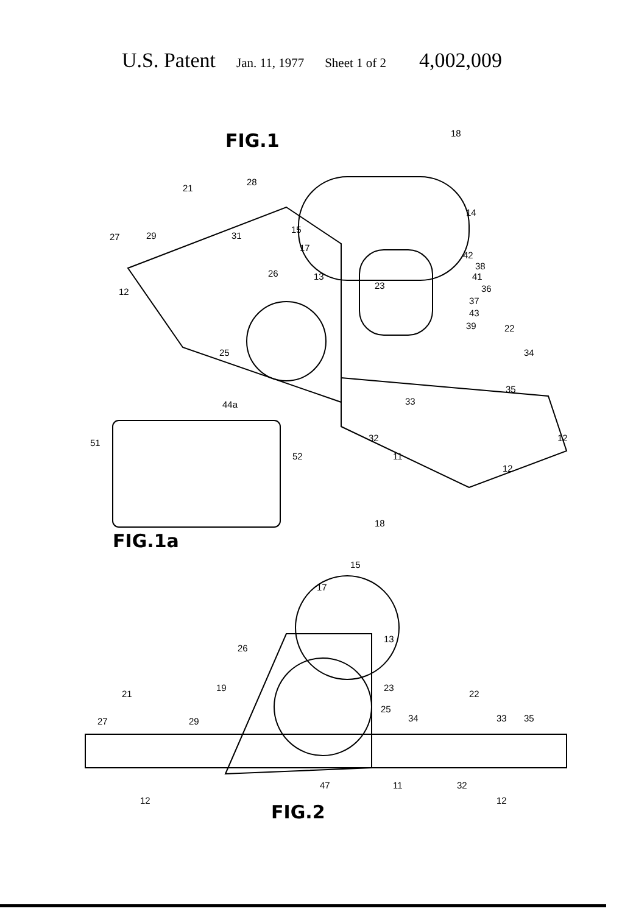U.S. Patent Jan. 11, 1977 Sheet 1 of 2 4,002,009
FIG.1
FIG.1a
FIG.2
18
21
28
27 29 31
15
17
14
42
38
41
36
37
43
39 22
26 13
23
12
25 34
35
33 44a
51
52
32
11
12
12
18
15
17
13
26
23
21
19
22
25
27 29 34 33 35
47 11 32
12 12